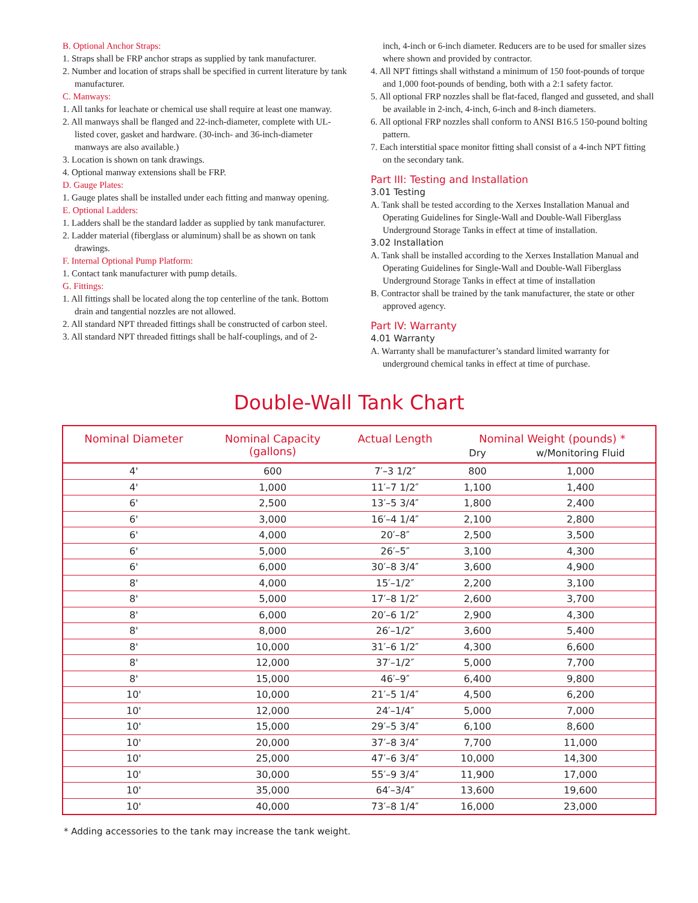B. Optional Anchor Straps:
1. Straps shall be FRP anchor straps as supplied by tank manufacturer.
2. Number and location of straps shall be specified in current literature by tank manufacturer.
C. Manways:
1. All tanks for leachate or chemical use shall require at least one manway.
2. All manways shall be flanged and 22-inch-diameter, complete with UL-listed cover, gasket and hardware. (30-inch- and 36-inch-diameter manways are also available.)
3. Location is shown on tank drawings.
4. Optional manway extensions shall be FRP.
D. Gauge Plates:
1. Gauge plates shall be installed under each fitting and manway opening.
E. Optional Ladders:
1. Ladders shall be the standard ladder as supplied by tank manufacturer.
2. Ladder material (fiberglass or aluminum) shall be as shown on tank drawings.
F. Internal Optional Pump Platform:
1. Contact tank manufacturer with pump details.
G. Fittings:
1. All fittings shall be located along the top centerline of the tank. Bottom drain and tangential nozzles are not allowed.
2. All standard NPT threaded fittings shall be constructed of carbon steel.
3. All standard NPT threaded fittings shall be half-couplings, and of 2-
inch, 4-inch or 6-inch diameter. Reducers are to be used for smaller sizes where shown and provided by contractor.
4. All NPT fittings shall withstand a minimum of 150 foot-pounds of torque and 1,000 foot-pounds of bending, both with a 2:1 safety factor.
5. All optional FRP nozzles shall be flat-faced, flanged and gusseted, and shall be available in 2-inch, 4-inch, 6-inch and 8-inch diameters.
6. All optional FRP nozzles shall conform to ANSI B16.5 150-pound bolting pattern.
7. Each interstitial space monitor fitting shall consist of a 4-inch NPT fitting on the secondary tank.
Part III: Testing and Installation
3.01 Testing
A. Tank shall be tested according to the Xerxes Installation Manual and Operating Guidelines for Single-Wall and Double-Wall Fiberglass Underground Storage Tanks in effect at time of installation.
3.02 Installation
A. Tank shall be installed according to the Xerxes Installation Manual and Operating Guidelines for Single-Wall and Double-Wall Fiberglass Underground Storage Tanks in effect at time of installation
B. Contractor shall be trained by the tank manufacturer, the state or other approved agency.
Part IV: Warranty
4.01 Warranty
A. Warranty shall be manufacturer’s standard limited warranty for underground chemical tanks in effect at time of purchase.
Double-Wall Tank Chart
| Nominal Diameter | Nominal Capacity (gallons) | Actual Length | Nominal Weight (pounds) * | |
| --- | --- | --- | --- | --- |
| | | | Dry | w/Monitoring Fluid |
| 4' | 600 | 7′–3 1/2″ | 800 | 1,000 |
| 4' | 1,000 | 11′–7 1/2″ | 1,100 | 1,400 |
| 6' | 2,500 | 13′–5 3/4″ | 1,800 | 2,400 |
| 6' | 3,000 | 16′–4 1/4″ | 2,100 | 2,800 |
| 6' | 4,000 | 20′–8″ | 2,500 | 3,500 |
| 6' | 5,000 | 26′–5″ | 3,100 | 4,300 |
| 6' | 6,000 | 30′–8 3/4″ | 3,600 | 4,900 |
| 8' | 4,000 | 15′–1/2″ | 2,200 | 3,100 |
| 8' | 5,000 | 17′–8 1/2″ | 2,600 | 3,700 |
| 8' | 6,000 | 20′–6 1/2″ | 2,900 | 4,300 |
| 8' | 8,000 | 26′–1/2″ | 3,600 | 5,400 |
| 8' | 10,000 | 31′–6 1/2″ | 4,300 | 6,600 |
| 8' | 12,000 | 37′–1/2″ | 5,000 | 7,700 |
| 8' | 15,000 | 46′–9″ | 6,400 | 9,800 |
| 10' | 10,000 | 21′–5 1/4″ | 4,500 | 6,200 |
| 10' | 12,000 | 24′–1/4″ | 5,000 | 7,000 |
| 10' | 15,000 | 29′–5 3/4″ | 6,100 | 8,600 |
| 10' | 20,000 | 37′–8 3/4″ | 7,700 | 11,000 |
| 10' | 25,000 | 47′–6 3/4″ | 10,000 | 14,300 |
| 10' | 30,000 | 55′–9 3/4″ | 11,900 | 17,000 |
| 10' | 35,000 | 64′–3/4″ | 13,600 | 19,600 |
| 10' | 40,000 | 73′–8 1/4″ | 16,000 | 23,000 |
* Adding accessories to the tank may increase the tank weight.